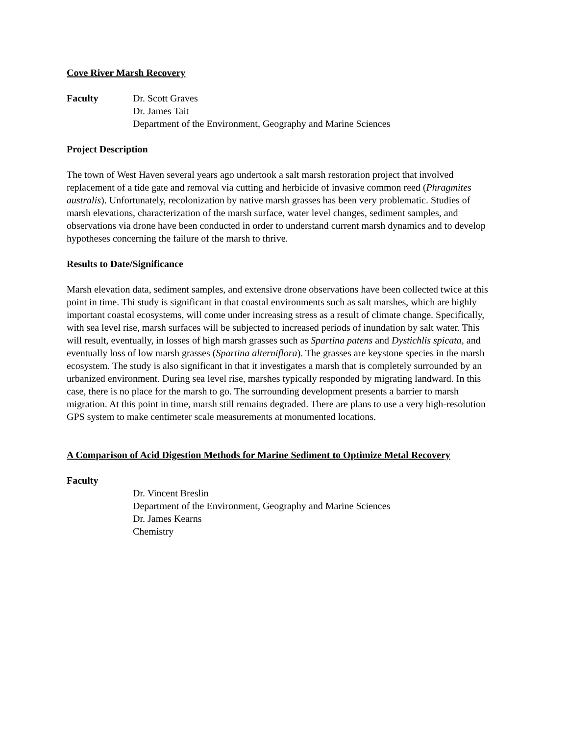Cove River Marsh Recovery
Faculty Dr. Scott Graves
Dr. James Tait
Department of the Environment, Geography and Marine Sciences
Project Description
The town of West Haven several years ago undertook a salt marsh restoration project that involved replacement of a tide gate and removal via cutting and herbicide of invasive common reed (Phragmites australis). Unfortunately, recolonization by native marsh grasses has been very problematic. Studies of marsh elevations, characterization of the marsh surface, water level changes, sediment samples, and observations via drone have been conducted in order to understand current marsh dynamics and to develop hypotheses concerning the failure of the marsh to thrive.
Results to Date/Significance
Marsh elevation data, sediment samples, and extensive drone observations have been collected twice at this point in time. Thi study is significant in that coastal environments such as salt marshes, which are highly important coastal ecosystems, will come under increasing stress as a result of climate change. Specifically, with sea level rise, marsh surfaces will be subjected to increased periods of inundation by salt water. This will result, eventually, in losses of high marsh grasses such as Spartina patens and Dystichlis spicata, and eventually loss of low marsh grasses (Spartina alterniflora). The grasses are keystone species in the marsh ecosystem. The study is also significant in that it investigates a marsh that is completely surrounded by an urbanized environment. During sea level rise, marshes typically responded by migrating landward. In this case, there is no place for the marsh to go. The surrounding development presents a barrier to marsh migration. At this point in time, marsh still remains degraded. There are plans to use a very high-resolution GPS system to make centimeter scale measurements at monumented locations.
A Comparison of Acid Digestion Methods for Marine Sediment to Optimize Metal Recovery
Faculty
Dr. Vincent Breslin
Department of the Environment, Geography and Marine Sciences
Dr. James Kearns
Chemistry